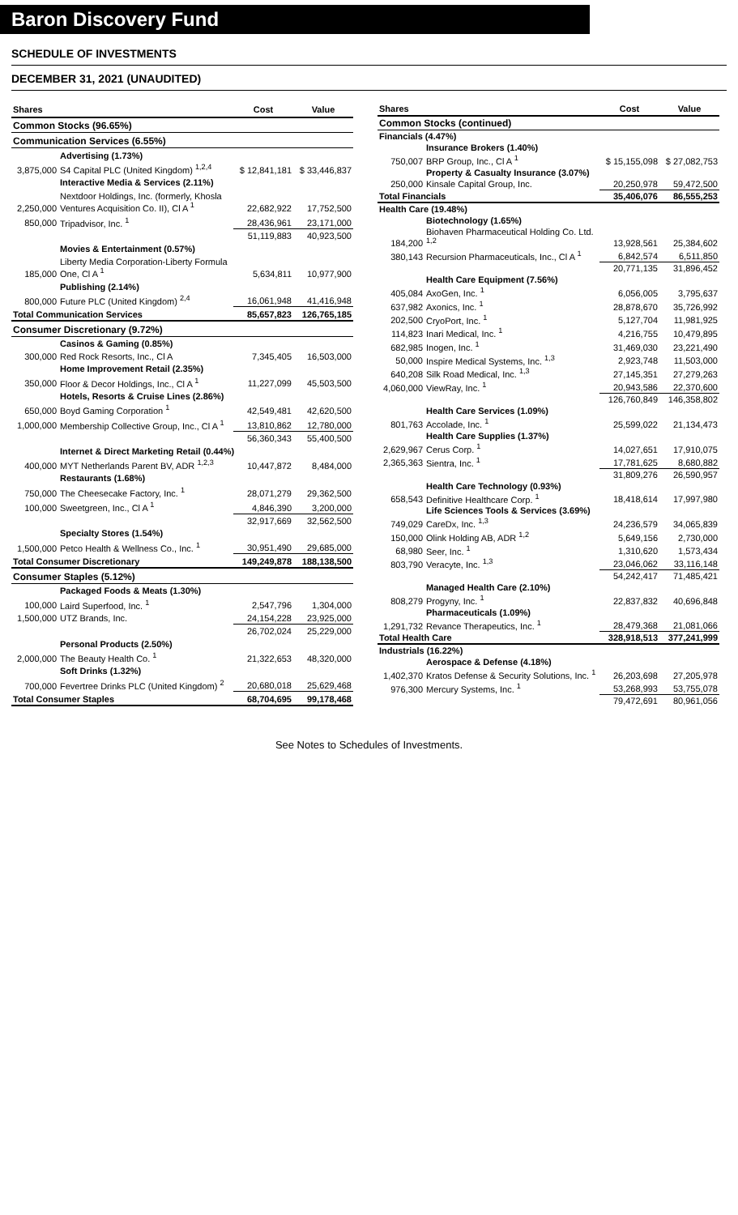Baron Discovery Fund
SCHEDULE OF INVESTMENTS
DECEMBER 31, 2021 (UNAUDITED)
| Shares | | Cost | Value |
| --- | --- | --- | --- |
| Common Stocks (96.65%) | | | |
| Communication Services (6.55%) | | | |
| | Advertising (1.73%) | | |
| 3,875,000 | S4 Capital PLC (United Kingdom) <sup>1,2,4</sup> | $ 12,841,181 | $ 33,446,837 |
| | Interactive Media & Services (2.11%) | | |
| 2,250,000 | Nextdoor Holdings, Inc. (formerly, Khosla Ventures Acquisition Co. II), Cl A <sup>1</sup> | 22,682,922 | 17,752,500 |
| 850,000 | Tripadvisor, Inc. <sup>1</sup> | 28,436,961 | 23,171,000 |
| | | 51,119,883 | 40,923,500 |
| | Movies & Entertainment (0.57%) | | |
| 185,000 | Liberty Media Corporation-Liberty Formula One, Cl A <sup>1</sup> | 5,634,811 | 10,977,900 |
| | Publishing (2.14%) | | |
| 800,000 | Future PLC (United Kingdom) <sup>2,4</sup> | 16,061,948 | 41,416,948 |
| Total Communication Services | | 85,657,823 | 126,765,185 |
| Consumer Discretionary (9.72%) | | | |
| | Casinos & Gaming (0.85%) | | |
| 300,000 | Red Rock Resorts, Inc., Cl A | 7,345,405 | 16,503,000 |
| | Home Improvement Retail (2.35%) | | |
| 350,000 | Floor & Decor Holdings, Inc., Cl A <sup>1</sup> | 11,227,099 | 45,503,500 |
| | Hotels, Resorts & Cruise Lines (2.86%) | | |
| 650,000 | Boyd Gaming Corporation <sup>1</sup> | 42,549,481 | 42,620,500 |
| 1,000,000 | Membership Collective Group, Inc., Cl A <sup>1</sup> | 13,810,862 | 12,780,000 |
| | | 56,360,343 | 55,400,500 |
| | Internet & Direct Marketing Retail (0.44%) | | |
| 400,000 | MYT Netherlands Parent BV, ADR <sup>1,2,3</sup> | 10,447,872 | 8,484,000 |
| | Restaurants (1.68%) | | |
| 750,000 | The Cheesecake Factory, Inc. <sup>1</sup> | 28,071,279 | 29,362,500 |
| 100,000 | Sweetgreen, Inc., Cl A <sup>1</sup> | 4,846,390 | 3,200,000 |
| | | 32,917,669 | 32,562,500 |
| | Specialty Stores (1.54%) | | |
| 1,500,000 | Petco Health & Wellness Co., Inc. <sup>1</sup> | 30,951,490 | 29,685,000 |
| Total Consumer Discretionary | | 149,249,878 | 188,138,500 |
| Consumer Staples (5.12%) | | | |
| | Packaged Foods & Meats (1.30%) | | |
| 100,000 | Laird Superfood, Inc. <sup>1</sup> | 2,547,796 | 1,304,000 |
| 1,500,000 | UTZ Brands, Inc. | 24,154,228 | 23,925,000 |
| | | 26,702,024 | 25,229,000 |
| | Personal Products (2.50%) | | |
| 2,000,000 | The Beauty Health Co. <sup>1</sup> | 21,322,653 | 48,320,000 |
| | Soft Drinks (1.32%) | | |
| 700,000 | Fevertree Drinks PLC (United Kingdom) <sup>2</sup> | 20,680,018 | 25,629,468 |
| Total Consumer Staples | | 68,704,695 | 99,178,468 |
| Shares | | Cost | Value |
| --- | --- | --- | --- |
| Common Stocks (continued) | | | |
| Financials (4.47%) | | | |
| | Insurance Brokers (1.40%) | | |
| 750,007 | BRP Group, Inc., Cl A <sup>1</sup> | $ 15,155,098 | $ 27,082,753 |
| | Property & Casualty Insurance (3.07%) | | |
| 250,000 | Kinsale Capital Group, Inc. | 20,250,978 | 59,472,500 |
| Total Financials | | 35,406,076 | 86,555,253 |
| Health Care (19.48%) | | | |
| | Biotechnology (1.65%) | | |
| 184,200 | Biohaven Pharmaceutical Holding Co. Ltd. <sup>1,2</sup> | 13,928,561 | 25,384,602 |
| 380,143 | Recursion Pharmaceuticals, Inc., Cl A <sup>1</sup> | 6,842,574 | 6,511,850 |
| | | 20,771,135 | 31,896,452 |
| | Health Care Equipment (7.56%) | | |
| 405,084 | AxoGen, Inc. <sup>1</sup> | 6,056,005 | 3,795,637 |
| 637,982 | Axonics, Inc. <sup>1</sup> | 28,878,670 | 35,726,992 |
| 202,500 | CryoPort, Inc. <sup>1</sup> | 5,127,704 | 11,981,925 |
| 114,823 | Inari Medical, Inc. <sup>1</sup> | 4,216,755 | 10,479,895 |
| 682,985 | Inogen, Inc. <sup>1</sup> | 31,469,030 | 23,221,490 |
| 50,000 | Inspire Medical Systems, Inc. <sup>1,3</sup> | 2,923,748 | 11,503,000 |
| 640,208 | Silk Road Medical, Inc. <sup>1,3</sup> | 27,145,351 | 27,279,263 |
| 4,060,000 | ViewRay, Inc. <sup>1</sup> | 20,943,586 | 22,370,600 |
| | | 126,760,849 | 146,358,802 |
| | Health Care Services (1.09%) | | |
| 801,763 | Accolade, Inc. <sup>1</sup> | 25,599,022 | 21,134,473 |
| | Health Care Supplies (1.37%) | | |
| 2,629,967 | Cerus Corp. <sup>1</sup> | 14,027,651 | 17,910,075 |
| 2,365,363 | Sientra, Inc. <sup>1</sup> | 17,781,625 | 8,680,882 |
| | | 31,809,276 | 26,590,957 |
| | Health Care Technology (0.93%) | | |
| 658,543 | Definitive Healthcare Corp. <sup>1</sup> | 18,418,614 | 17,997,980 |
| | Life Sciences Tools & Services (3.69%) | | |
| 749,029 | CareDx, Inc. <sup>1,3</sup> | 24,236,579 | 34,065,839 |
| 150,000 | Olink Holding AB, ADR <sup>1,2</sup> | 5,649,156 | 2,730,000 |
| 68,980 | Seer, Inc. <sup>1</sup> | 1,310,620 | 1,573,434 |
| 803,790 | Veracyte, Inc. <sup>1,3</sup> | 23,046,062 | 33,116,148 |
| | | 54,242,417 | 71,485,421 |
| | Managed Health Care (2.10%) | | |
| 808,279 | Progyny, Inc. <sup>1</sup> | 22,837,832 | 40,696,848 |
| | Pharmaceuticals (1.09%) | | |
| 1,291,732 | Revance Therapeutics, Inc. <sup>1</sup> | 28,479,368 | 21,081,066 |
| Total Health Care | | 328,918,513 | 377,241,999 |
| Industrials (16.22%) | | | |
| | Aerospace & Defense (4.18%) | | |
| 1,402,370 | Kratos Defense & Security Solutions, Inc. <sup>1</sup> | 26,203,698 | 27,205,978 |
| 976,300 | Mercury Systems, Inc. <sup>1</sup> | 53,268,993 | 53,755,078 |
| | | 79,472,691 | 80,961,056 |
See Notes to Schedules of Investments.